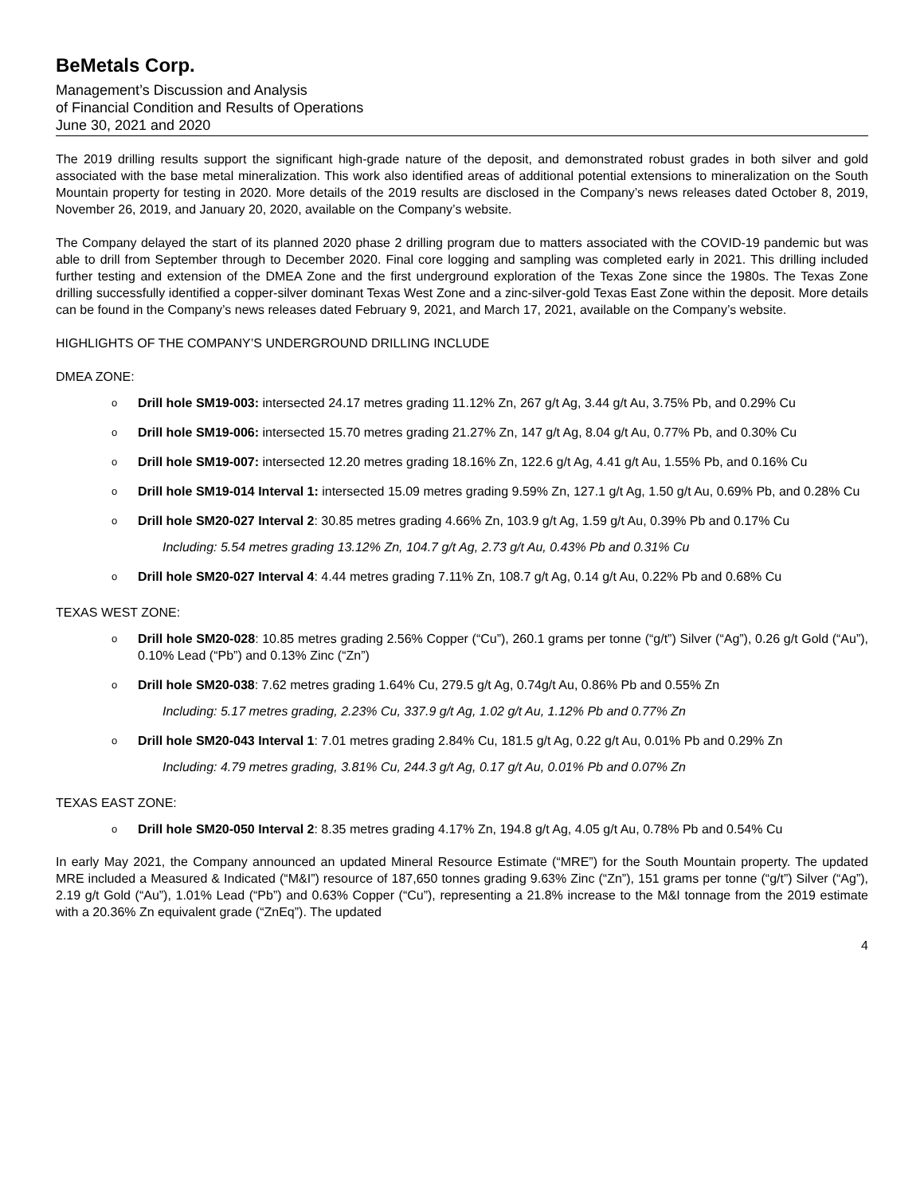BeMetals Corp.
Management’s Discussion and Analysis
of Financial Condition and Results of Operations
June 30, 2021 and 2020
The 2019 drilling results support the significant high-grade nature of the deposit, and demonstrated robust grades in both silver and gold associated with the base metal mineralization. This work also identified areas of additional potential extensions to mineralization on the South Mountain property for testing in 2020. More details of the 2019 results are disclosed in the Company’s news releases dated October 8, 2019, November 26, 2019, and January 20, 2020, available on the Company’s website.
The Company delayed the start of its planned 2020 phase 2 drilling program due to matters associated with the COVID-19 pandemic but was able to drill from September through to December 2020. Final core logging and sampling was completed early in 2021. This drilling included further testing and extension of the DMEA Zone and the first underground exploration of the Texas Zone since the 1980s. The Texas Zone drilling successfully identified a copper-silver dominant Texas West Zone and a zinc-silver-gold Texas East Zone within the deposit. More details can be found in the Company’s news releases dated February 9, 2021, and March 17, 2021, available on the Company’s website.
HIGHLIGHTS OF THE COMPANY’S UNDERGROUND DRILLING INCLUDE
DMEA ZONE:
o Drill hole SM19-003: intersected 24.17 metres grading 11.12% Zn, 267 g/t Ag, 3.44 g/t Au, 3.75% Pb, and 0.29% Cu
o Drill hole SM19-006: intersected 15.70 metres grading 21.27% Zn, 147 g/t Ag, 8.04 g/t Au, 0.77% Pb, and 0.30% Cu
o Drill hole SM19-007: intersected 12.20 metres grading 18.16% Zn, 122.6 g/t Ag, 4.41 g/t Au, 1.55% Pb, and 0.16% Cu
o Drill hole SM19-014 Interval 1: intersected 15.09 metres grading 9.59% Zn, 127.1 g/t Ag, 1.50 g/t Au, 0.69% Pb, and 0.28% Cu
o Drill hole SM20-027 Interval 2: 30.85 metres grading 4.66% Zn, 103.9 g/t Ag, 1.59 g/t Au, 0.39% Pb and 0.17% Cu
Including: 5.54 metres grading 13.12% Zn, 104.7 g/t Ag, 2.73 g/t Au, 0.43% Pb and 0.31% Cu
o Drill hole SM20-027 Interval 4: 4.44 metres grading 7.11% Zn, 108.7 g/t Ag, 0.14 g/t Au, 0.22% Pb and 0.68% Cu
TEXAS WEST ZONE:
o Drill hole SM20-028: 10.85 metres grading 2.56% Copper (“Cu”), 260.1 grams per tonne (“g/t”) Silver (“Ag”), 0.26 g/t Gold (“Au”), 0.10% Lead (“Pb”) and 0.13% Zinc (“Zn”)
o Drill hole SM20-038: 7.62 metres grading 1.64% Cu, 279.5 g/t Ag, 0.74g/t Au, 0.86% Pb and 0.55% Zn
Including: 5.17 metres grading, 2.23% Cu, 337.9 g/t Ag, 1.02 g/t Au, 1.12% Pb and 0.77% Zn
o Drill hole SM20-043 Interval 1: 7.01 metres grading 2.84% Cu, 181.5 g/t Ag, 0.22 g/t Au, 0.01% Pb and 0.29% Zn
Including: 4.79 metres grading, 3.81% Cu, 244.3 g/t Ag, 0.17 g/t Au, 0.01% Pb and 0.07% Zn
TEXAS EAST ZONE:
o Drill hole SM20-050 Interval 2: 8.35 metres grading 4.17% Zn, 194.8 g/t Ag, 4.05 g/t Au, 0.78% Pb and 0.54% Cu
In early May 2021, the Company announced an updated Mineral Resource Estimate (“MRE”) for the South Mountain property. The updated MRE included a Measured & Indicated (“M&I”) resource of 187,650 tonnes grading 9.63% Zinc (“Zn”), 151 grams per tonne (“g/t”) Silver (“Ag”), 2.19 g/t Gold (“Au”), 1.01% Lead (“Pb”) and 0.63% Copper (“Cu”), representing a 21.8% increase to the M&I tonnage from the 2019 estimate with a 20.36% Zn equivalent grade (“ZnEq”). The updated
4